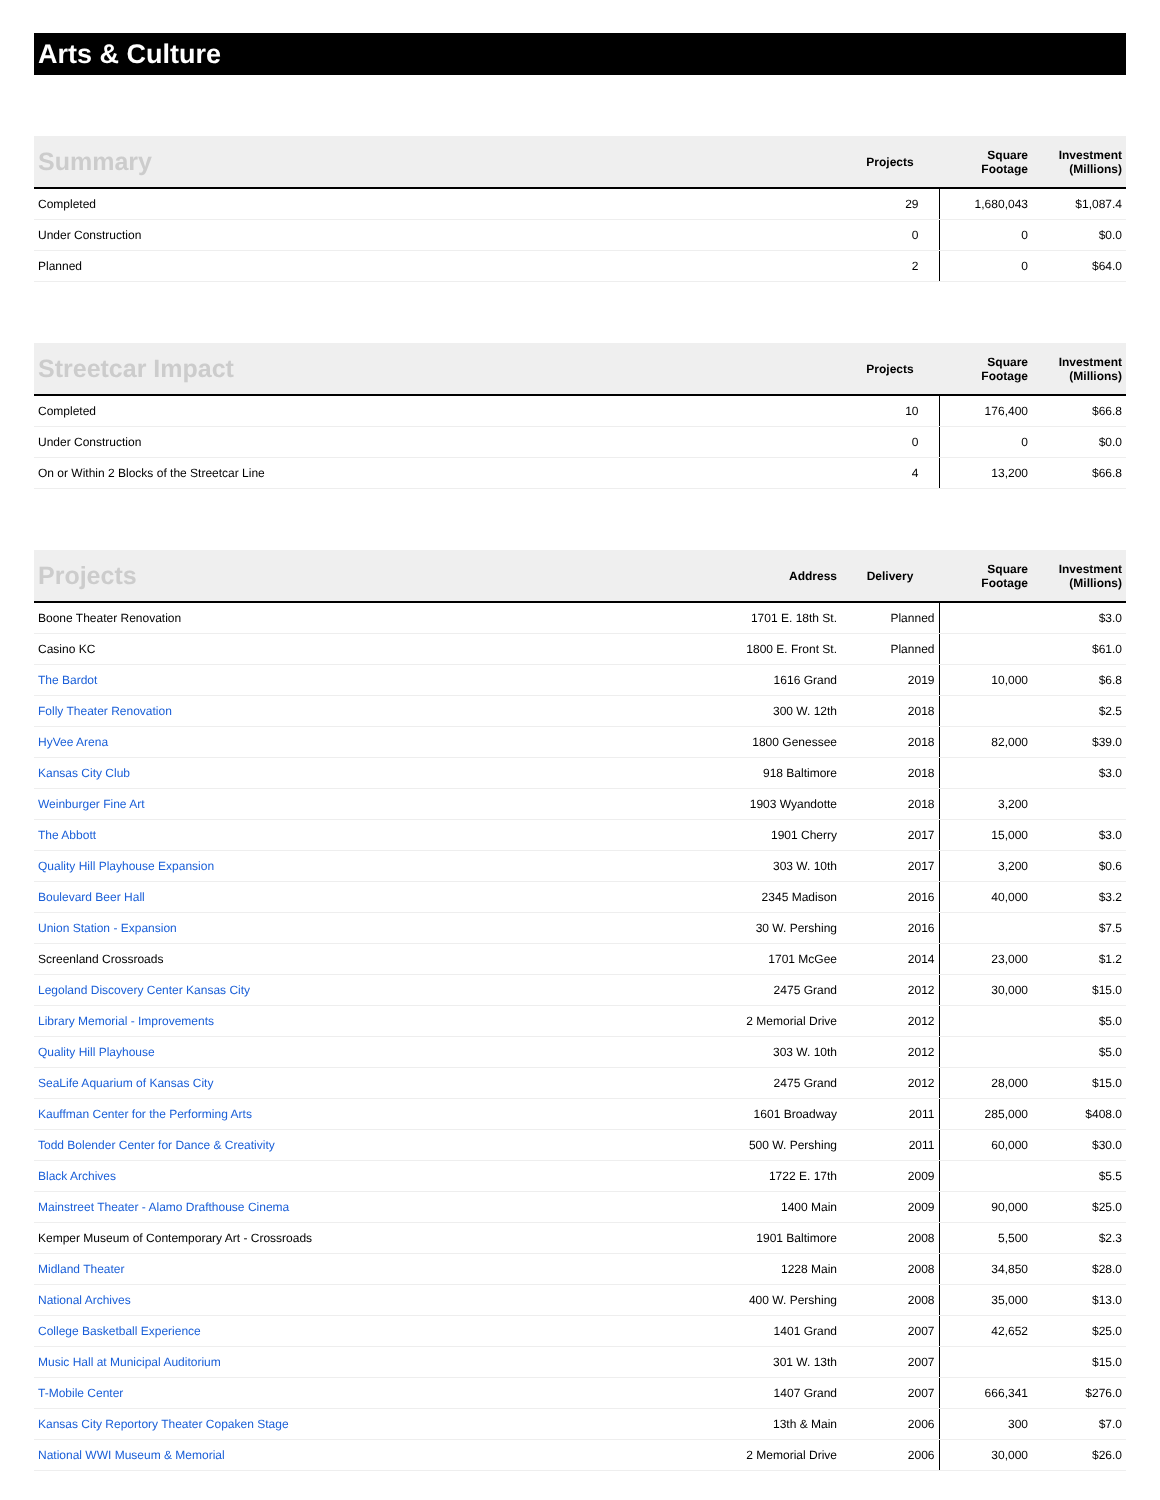Arts & Culture
| Summary | Projects | Square Footage | Investment (Millions) |
| --- | --- | --- | --- |
| Completed | 29 | 1,680,043 | $1,087.4 |
| Under Construction | 0 | 0 | $0.0 |
| Planned | 2 | 0 | $64.0 |
| Streetcar Impact | Projects | Square Footage | Investment (Millions) |
| --- | --- | --- | --- |
| Completed | 10 | 176,400 | $66.8 |
| Under Construction | 0 | 0 | $0.0 |
| On or Within 2 Blocks of the Streetcar Line | 4 | 13,200 | $66.8 |
| Projects | Address | Delivery | Square Footage | Investment (Millions) |
| --- | --- | --- | --- | --- |
| Boone Theater Renovation | 1701 E. 18th St. | Planned | | $3.0 |
| Casino KC | 1800 E. Front St. | Planned | | $61.0 |
| The Bardot | 1616 Grand | 2019 | 10,000 | $6.8 |
| Folly Theater Renovation | 300 W. 12th | 2018 | | $2.5 |
| HyVee Arena | 1800 Genessee | 2018 | 82,000 | $39.0 |
| Kansas City Club | 918 Baltimore | 2018 | | $3.0 |
| Weinburger Fine Art | 1903 Wyandotte | 2018 | 3,200 | |
| The Abbott | 1901 Cherry | 2017 | 15,000 | $3.0 |
| Quality Hill Playhouse Expansion | 303 W. 10th | 2017 | 3,200 | $0.6 |
| Boulevard Beer Hall | 2345 Madison | 2016 | 40,000 | $3.2 |
| Union Station - Expansion | 30 W. Pershing | 2016 | | $7.5 |
| Screenland Crossroads | 1701 McGee | 2014 | 23,000 | $1.2 |
| Legoland Discovery Center Kansas City | 2475 Grand | 2012 | 30,000 | $15.0 |
| Library Memorial - Improvements | 2 Memorial Drive | 2012 | | $5.0 |
| Quality Hill Playhouse | 303 W. 10th | 2012 | | $5.0 |
| SeaLife Aquarium of Kansas City | 2475 Grand | 2012 | 28,000 | $15.0 |
| Kauffman Center for the Performing Arts | 1601 Broadway | 2011 | 285,000 | $408.0 |
| Todd Bolender Center for Dance & Creativity | 500 W. Pershing | 2011 | 60,000 | $30.0 |
| Black Archives | 1722 E. 17th | 2009 | | $5.5 |
| Mainstreet Theater - Alamo Drafthouse Cinema | 1400 Main | 2009 | 90,000 | $25.0 |
| Kemper Museum of Contemporary Art - Crossroads | 1901 Baltimore | 2008 | 5,500 | $2.3 |
| Midland Theater | 1228 Main | 2008 | 34,850 | $28.0 |
| National Archives | 400 W. Pershing | 2008 | 35,000 | $13.0 |
| College Basketball Experience | 1401 Grand | 2007 | 42,652 | $25.0 |
| Music Hall at Municipal Auditorium | 301 W. 13th | 2007 | | $15.0 |
| T-Mobile Center | 1407 Grand | 2007 | 666,341 | $276.0 |
| Kansas City Reportory Theater Copaken Stage | 13th & Main | 2006 | 300 | $7.0 |
| National WWI Museum & Memorial | 2 Memorial Drive | 2006 | 30,000 | $26.0 |